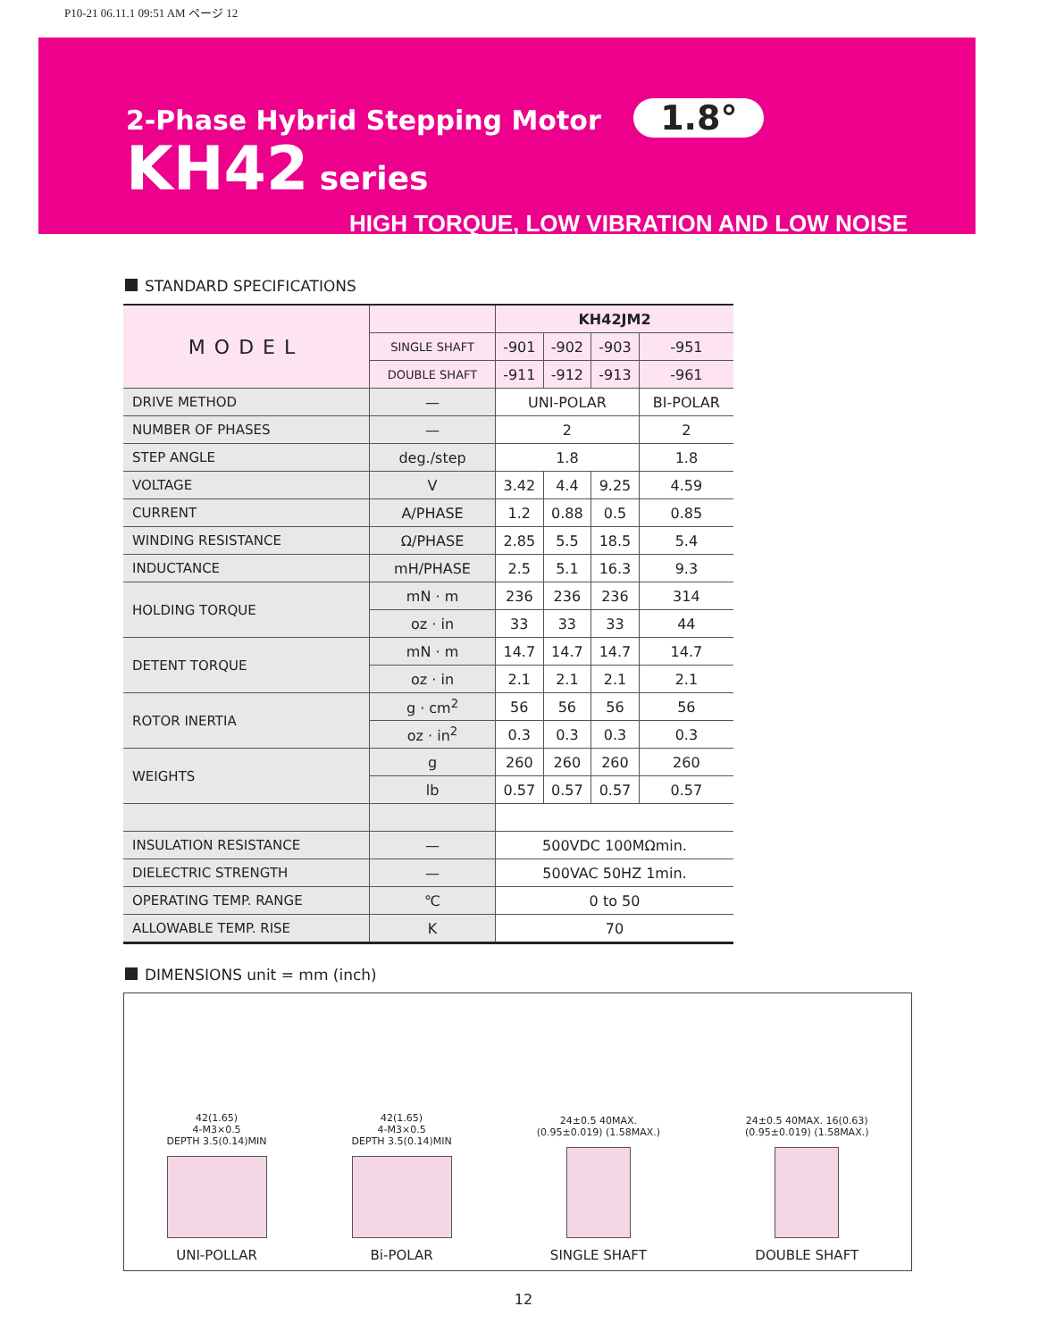P10-21 06.11.1 09:51 AM ページ 12
2-Phase Hybrid Stepping Motor 1.8°
KH42 series
HIGH TORQUE, LOW VIBRATION AND LOW NOISE
STANDARD SPECIFICATIONS
| MODEL | | KH42JM2 | | | |
| --- | --- | --- | --- | --- | --- |
| | SINGLE SHAFT | -901 | -902 | -903 | -951 |
| | DOUBLE SHAFT | -911 | -912 | -913 | -961 |
| DRIVE METHOD | — | UNI-POLAR | | | BI-POLAR |
| NUMBER OF PHASES | — | 2 | | | 2 |
| STEP ANGLE | deg./step | 1.8 | | | 1.8 |
| VOLTAGE | V | 3.42 | 4.4 | 9.25 | 4.59 |
| CURRENT | A/PHASE | 1.2 | 0.88 | 0.5 | 0.85 |
| WINDING RESISTANCE | Ω/PHASE | 2.85 | 5.5 | 18.5 | 5.4 |
| INDUCTANCE | mH/PHASE | 2.5 | 5.1 | 16.3 | 9.3 |
| HOLDING TORQUE | mN · m | 236 | 236 | 236 | 314 |
| | oz · in | 33 | 33 | 33 | 44 |
| DETENT TORQUE | mN · m | 14.7 | 14.7 | 14.7 | 14.7 |
| | oz · in | 2.1 | 2.1 | 2.1 | 2.1 |
| ROTOR INERTIA | g · cm<sup>2</sup> | 56 | 56 | 56 | 56 |
| | oz · in<sup>2</sup> | 0.3 | 0.3 | 0.3 | 0.3 |
| WEIGHTS | g | 260 | 260 | 260 | 260 |
| | lb | 0.57 | 0.57 | 0.57 | 0.57 |
| INSULATION RESISTANCE | — | 500VDC 100MΩmin. | | | |
| DIELECTRIC STRENGTH | — | 500VAC 50HZ 1min. | | | |
| OPERATING TEMP. RANGE | ℃ | 0 to 50 | | | |
| ALLOWABLE TEMP. RISE | K | 70 | | | |
DIMENSIONS unit = mm (inch)
42(1.65)
4-M3×0.5
DEPTH 3.5(0.14)MIN
UNI-POLLAR
42(1.65)
4-M3×0.5
DEPTH 3.5(0.14)MIN
Bi-POLAR
24±0.5 40MAX.
(0.95±0.019) (1.58MAX.)
SINGLE SHAFT
24±0.5 40MAX. 16(0.63)
(0.95±0.019) (1.58MAX.)
DOUBLE SHAFT
12